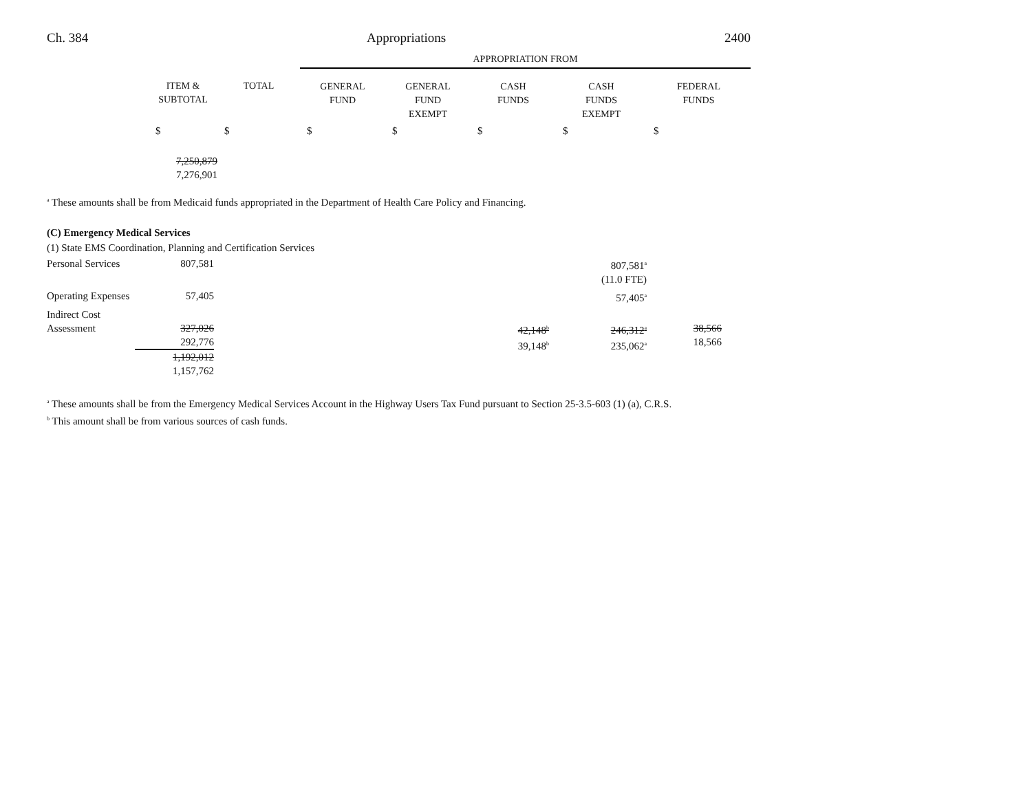Ch. 384 Appropriations 2400
| | | | APPROPRIATION FROM | | | | |
| --- | --- | --- | --- | --- | --- | --- | --- |
| | ITEM & SUBTOTAL | TOTAL | GENERAL FUND | GENERAL FUND EXEMPT | CASH FUNDS | CASH FUNDS EXEMPT | FEDERAL FUNDS |
| | $ | $ | $ | $ | $ | $ | $ |
| | 7,250,879 7,276,901 | | | | | | |
<sup>a</sup> These amounts shall be from Medicaid funds appropriated in the Department of Health Care Policy and Financing.
(C) Emergency Medical Services
(1) State EMS Coordination, Planning and Certification Services
| Personal Services | 807,581 | | | | | 807,581<sup>a</sup> (11.0 FTE) | |
| Operating Expenses | 57,405 | | | | | 57,405<sup>a</sup> | |
| Indirect Cost Assessment | 327,026 292,776 1,192,012 1,157,762 | | | | 42,148<sup>b</sup> 39,148<sup>b</sup> | 246,312<sup>a</sup> 235,062<sup>a</sup> | 38,566 18,566 |
<sup>a</sup> These amounts shall be from the Emergency Medical Services Account in the Highway Users Tax Fund pursuant to Section 25-3.5-603 (1) (a), C.R.S.
<sup>b</sup> This amount shall be from various sources of cash funds.